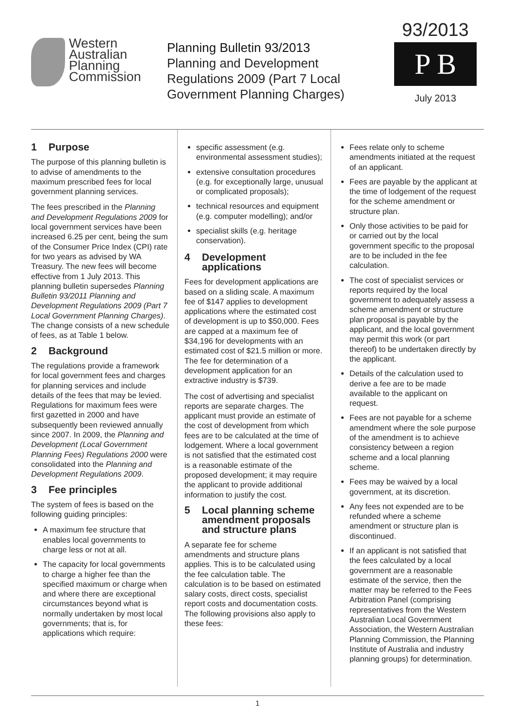Western
Australian
Planning
Commission
Planning Bulletin 93/2013
Planning and Development
Regulations 2009 (Part 7 Local
Government Planning Charges)
93/2013
P B
July 2013
1 Purpose
The purpose of this planning bulletin is to advise of amendments to the maximum prescribed fees for local government planning services.
The fees prescribed in the Planning and Development Regulations 2009 for local government services have been increased 6.25 per cent, being the sum of the Consumer Price Index (CPI) rate for two years as advised by WA Treasury. The new fees will become effective from 1 July 2013. This planning bulletin supersedes Planning Bulletin 93/2011 Planning and Development Regulations 2009 (Part 7 Local Government Planning Charges). The change consists of a new schedule of fees, as at Table 1 below.
2 Background
The regulations provide a framework for local government fees and charges for planning services and include details of the fees that may be levied. Regulations for maximum fees were first gazetted in 2000 and have subsequently been reviewed annually since 2007. In 2009, the Planning and Development (Local Government Planning Fees) Regulations 2000 were consolidated into the Planning and Development Regulations 2009.
3 Fee principles
The system of fees is based on the following guiding principles:
A maximum fee structure that enables local governments to charge less or not at all.
The capacity for local governments to charge a higher fee than the specified maximum or charge when and where there are exceptional circumstances beyond what is normally undertaken by most local governments; that is, for applications which require:
specific assessment (e.g. environmental assessment studies);
extensive consultation procedures (e.g. for exceptionally large, unusual or complicated proposals);
technical resources and equipment (e.g. computer modelling); and/or
specialist skills (e.g. heritage conservation).
4 Development applications
Fees for development applications are based on a sliding scale. A maximum fee of $147 applies to development applications where the estimated cost of development is up to $50,000. Fees are capped at a maximum fee of $34,196 for developments with an estimated cost of $21.5 million or more. The fee for determination of a development application for an extractive industry is $739.
The cost of advertising and specialist reports are separate charges. The applicant must provide an estimate of the cost of development from which fees are to be calculated at the time of lodgement. Where a local government is not satisfied that the estimated cost is a reasonable estimate of the proposed development; it may require the applicant to provide additional information to justify the cost.
5 Local planning scheme amendment proposals and structure plans
A separate fee for scheme amendments and structure plans applies. This is to be calculated using the fee calculation table. The calculation is to be based on estimated salary costs, direct costs, specialist report costs and documentation costs. The following provisions also apply to these fees:
Fees relate only to scheme amendments initiated at the request of an applicant.
Fees are payable by the applicant at the time of lodgement of the request for the scheme amendment or structure plan.
Only those activities to be paid for or carried out by the local government specific to the proposal are to be included in the fee calculation.
The cost of specialist services or reports required by the local government to adequately assess a scheme amendment or structure plan proposal is payable by the applicant, and the local government may permit this work (or part thereof) to be undertaken directly by the applicant.
Details of the calculation used to derive a fee are to be made available to the applicant on request.
Fees are not payable for a scheme amendment where the sole purpose of the amendment is to achieve consistency between a region scheme and a local planning scheme.
Fees may be waived by a local government, at its discretion.
Any fees not expended are to be refunded where a scheme amendment or structure plan is discontinued.
If an applicant is not satisfied that the fees calculated by a local government are a reasonable estimate of the service, then the matter may be referred to the Fees Arbitration Panel (comprising representatives from the Western Australian Local Government Association, the Western Australian Planning Commission, the Planning Institute of Australia and industry planning groups) for determination.
1